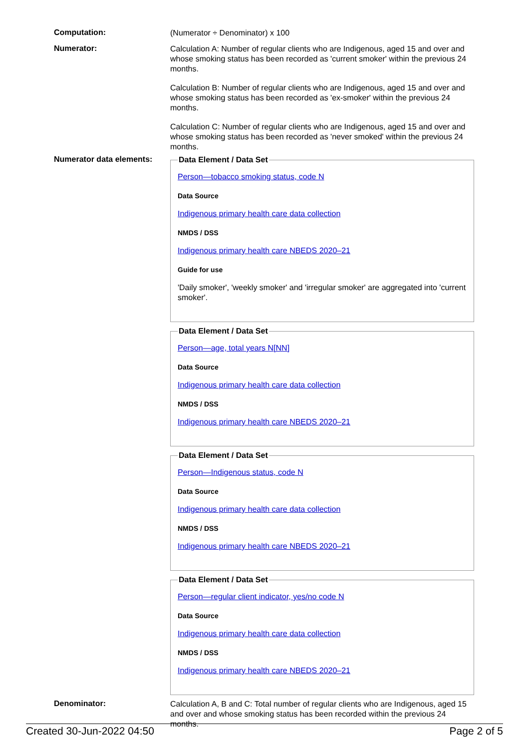Computation:
(Numerator ÷ Denominator) x 100
Numerator:
Calculation A: Number of regular clients who are Indigenous, aged 15 and over and whose smoking status has been recorded as 'current smoker' within the previous 24 months.
Calculation B: Number of regular clients who are Indigenous, aged 15 and over and whose smoking status has been recorded as 'ex-smoker' within the previous 24 months.
Calculation C: Number of regular clients who are Indigenous, aged 15 and over and whose smoking status has been recorded as 'never smoked' within the previous 24 months.
Numerator data elements:
Data Element / Data Set
Person—tobacco smoking status, code N
Data Source
Indigenous primary health care data collection
NMDS / DSS
Indigenous primary health care NBEDS 2020–21
Guide for use
'Daily smoker', 'weekly smoker' and 'irregular smoker' are aggregated into 'current smoker'.
Data Element / Data Set
Person—age, total years N[NN]
Data Source
Indigenous primary health care data collection
NMDS / DSS
Indigenous primary health care NBEDS 2020–21
Data Element / Data Set
Person—Indigenous status, code N
Data Source
Indigenous primary health care data collection
NMDS / DSS
Indigenous primary health care NBEDS 2020–21
Data Element / Data Set
Person—regular client indicator, yes/no code N
Data Source
Indigenous primary health care data collection
NMDS / DSS
Indigenous primary health care NBEDS 2020–21
Denominator:
Calculation A, B and C: Total number of regular clients who are Indigenous, aged 15 and over and whose smoking status has been recorded within the previous 24 months.
Created 30-Jun-2022 04:50 Page 2 of 5